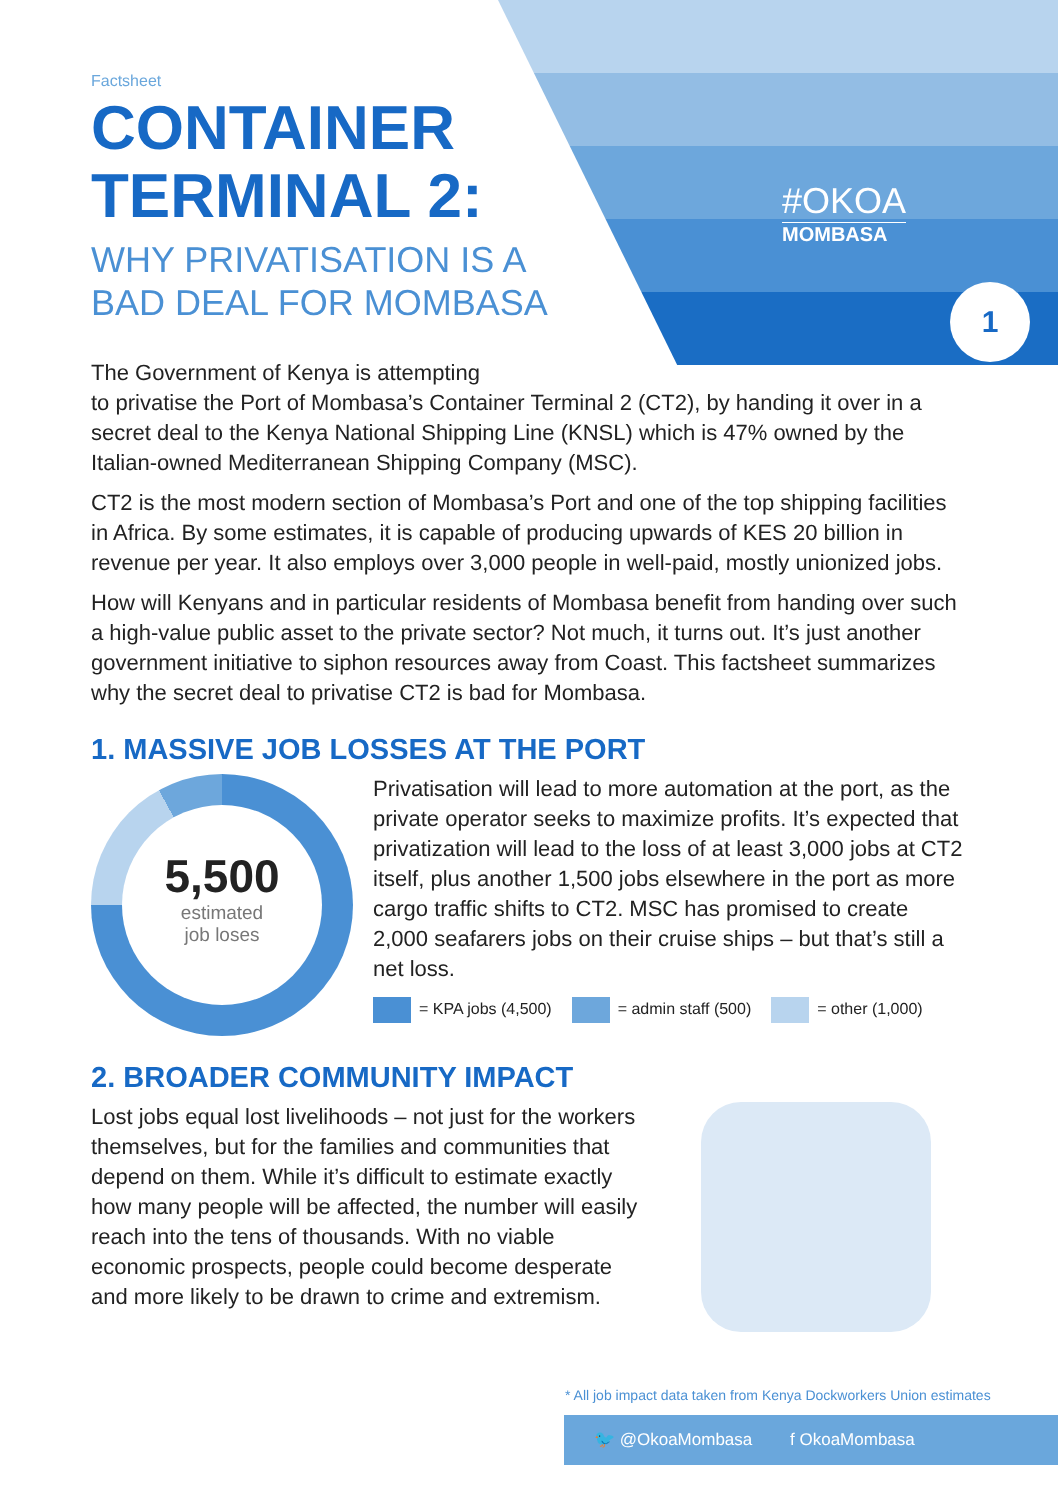Factsheet
CONTAINER TERMINAL 2:
WHY PRIVATISATION IS A BAD DEAL FOR MOMBASA
#OKOA
MOMBASA
1
The Government of Kenya is attempting
to privatise the Port of Mombasa’s Container Terminal 2 (CT2), by handing it over in a secret deal to the Kenya National Shipping Line (KNSL) which is 47% owned by the Italian-owned Mediterranean Shipping Company (MSC).
CT2 is the most modern section of Mombasa’s Port and one of the top shipping facilities in Africa. By some estimates, it is capable of producing upwards of KES 20 billion in revenue per year. It also employs over 3,000 people in well-paid, mostly unionized jobs.
How will Kenyans and in particular residents of Mombasa benefit from handing over such a high-value public asset to the private sector? Not much, it turns out. It’s just another government initiative to siphon resources away from Coast. This factsheet summarizes why the secret deal to privatise CT2 is bad for Mombasa.
1. MASSIVE JOB LOSSES AT THE PORT
5,500
estimated
job loses
Privatisation will lead to more automation at the port, as the private operator seeks to maximize profits. It’s expected that privatization will lead to the loss of at least 3,000 jobs at CT2 itself, plus another 1,500 jobs elsewhere in the port as more cargo traffic shifts to CT2. MSC has promised to create 2,000 seafarers jobs on their cruise ships – but that’s still a net loss.
= KPA jobs (4,500) = admin staff (500) = other (1,000)
2. BROADER COMMUNITY IMPACT
Lost jobs equal lost livelihoods – not just for the workers themselves, but for the families and communities that depend on them. While it’s difficult to estimate exactly how many people will be affected, the number will easily reach into the tens of thousands. With no viable economic prospects, people could become desperate and more likely to be drawn to crime and extremism.
* All job impact data taken from Kenya Dockworkers Union estimates
🐦 @OkoaMombasa f OkoaMombasa